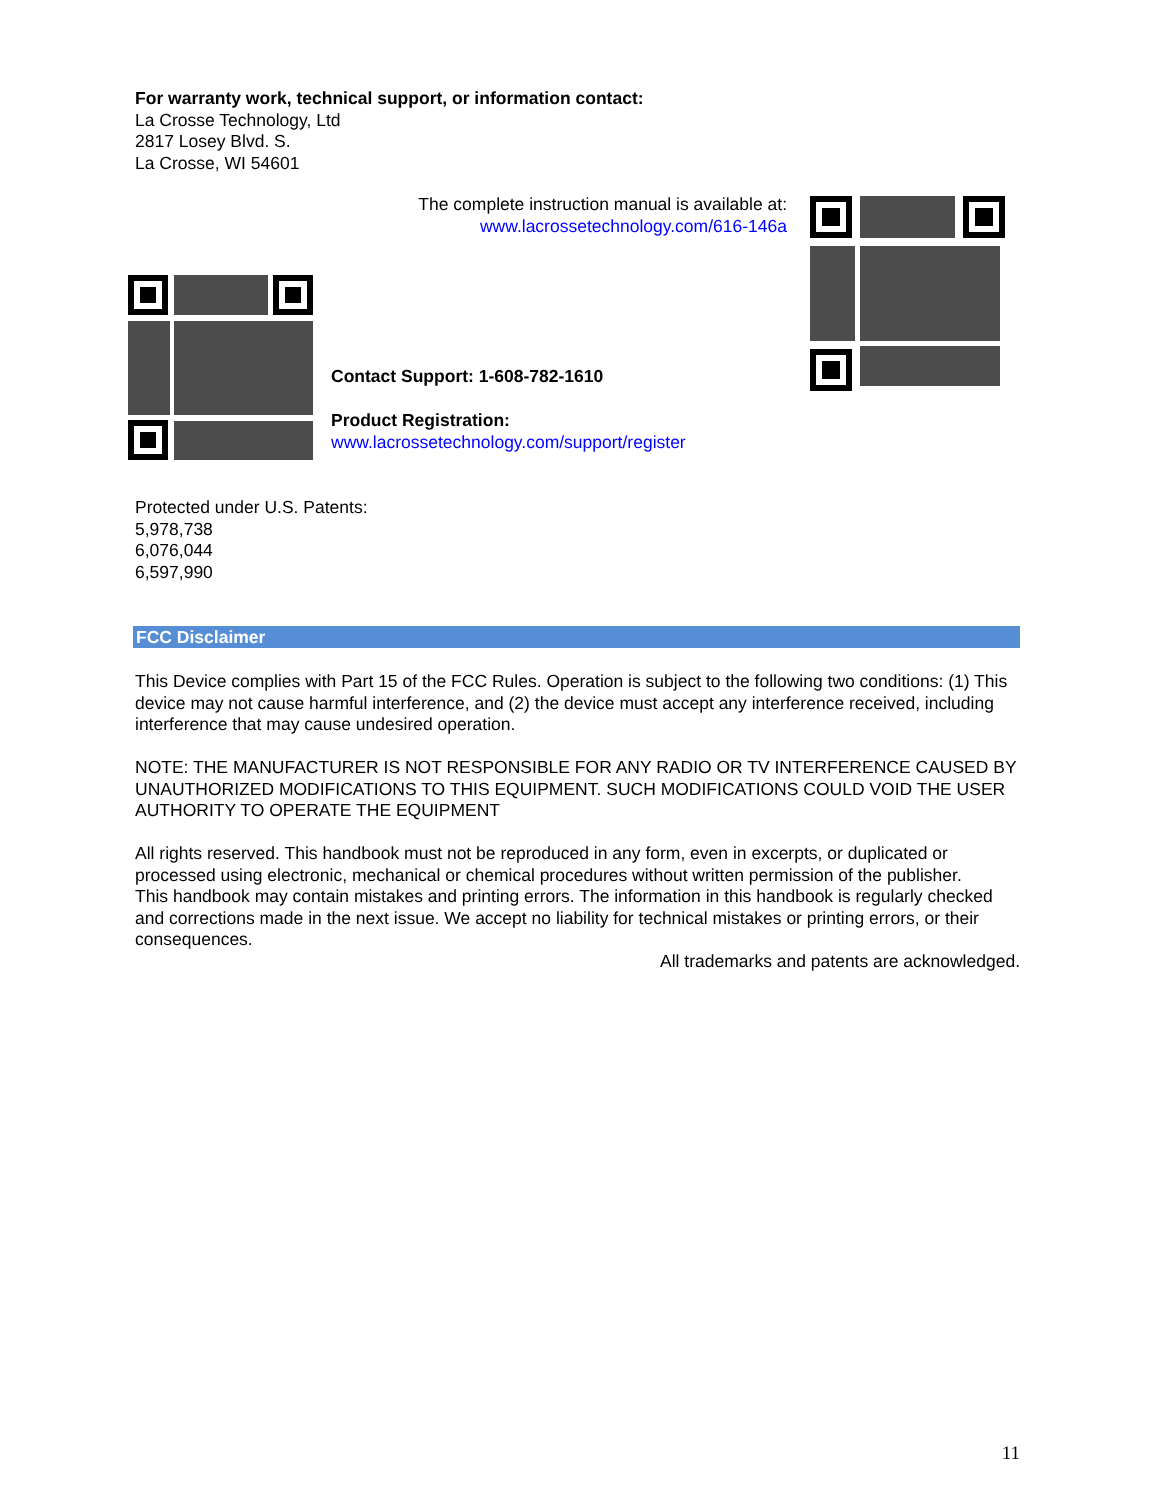For warranty work, technical support, or information contact:
La Crosse Technology, Ltd
2817 Losey Blvd. S.
La Crosse, WI 54601
The complete instruction manual is available at:
www.lacrossetechnology.com/616-146a
Contact Support: 1-608-782-1610
Product Registration:
www.lacrossetechnology.com/support/register
Protected under U.S. Patents:
5,978,738
6,076,044
6,597,990
FCC Disclaimer
This Device complies with Part 15 of the FCC Rules. Operation is subject to the following two conditions: (1) This device may not cause harmful interference, and (2) the device must accept any interference received, including interference that may cause undesired operation.
NOTE: THE MANUFACTURER IS NOT RESPONSIBLE FOR ANY RADIO OR TV INTERFERENCE CAUSED BY UNAUTHORIZED MODIFICATIONS TO THIS EQUIPMENT. SUCH MODIFICATIONS COULD VOID THE USER AUTHORITY TO OPERATE THE EQUIPMENT
All rights reserved. This handbook must not be reproduced in any form, even in excerpts, or duplicated or processed using electronic, mechanical or chemical procedures without written permission of the publisher.
This handbook may contain mistakes and printing errors. The information in this handbook is regularly checked and corrections made in the next issue. We accept no liability for technical mistakes or printing errors, or their consequences.
All trademarks and patents are acknowledged.
11